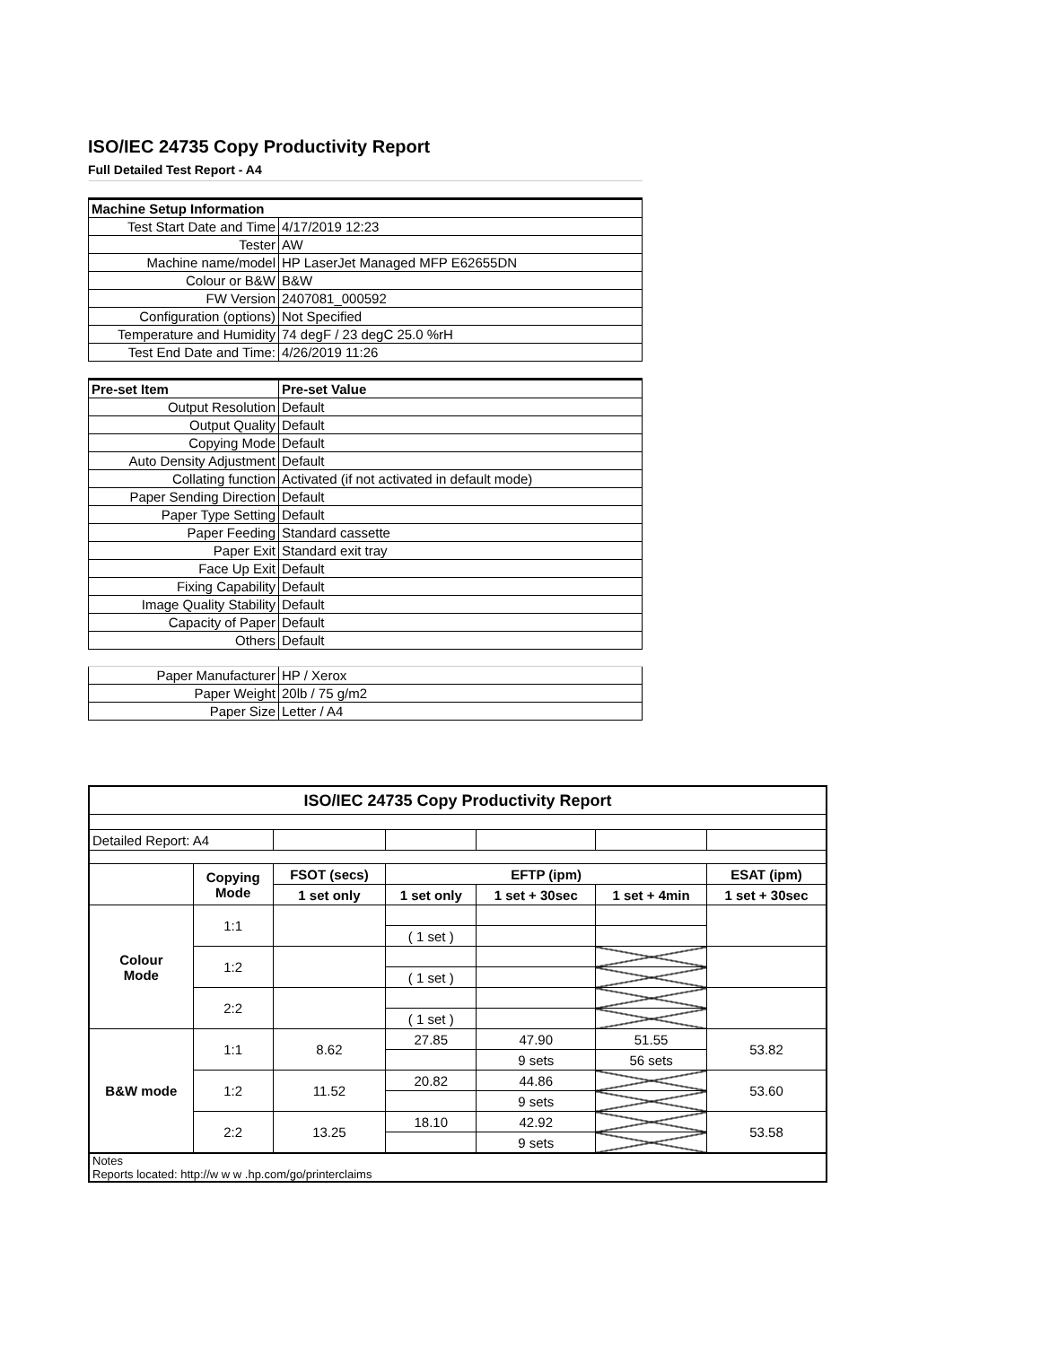ISO/IEC 24735 Copy Productivity Report
Full Detailed Test Report - A4
| Machine Setup Information | |
| Test Start Date and Time | 4/17/2019 12:23 |
| Tester | AW |
| Machine name/model | HP LaserJet Managed MFP E62655DN |
| Colour or B&W | B&W |
| FW Version | 2407081_000592 |
| Configuration (options) | Not Specified |
| Temperature and Humidity | 74 degF / 23 degC 25.0 %rH |
| Test End Date and Time: | 4/26/2019 11:26 |
| Pre-set Item | Pre-set Value |
| Output Resolution | Default |
| Output Quality | Default |
| Copying Mode | Default |
| Auto Density Adjustment | Default |
| Collating function | Activated (if not activated in default mode) |
| Paper Sending Direction | Default |
| Paper Type Setting | Default |
| Paper Feeding | Standard cassette |
| Paper Exit | Standard exit tray |
| Face Up Exit | Default |
| Fixing Capability | Default |
| Image Quality Stability | Default |
| Capacity of Paper | Default |
| Others | Default |
| Paper Manufacturer | HP / Xerox |
| Paper Weight | 20lb / 75 g/m2 |
| Paper Size | Letter / A4 |
| ISO/IEC 24735 Copy Productivity Report | | | | | | |
| --- | --- | --- | --- | --- | --- | --- |
| Detailed Report: A4 | | | | | | |
| | Copying Mode | FSOT (secs) | EFTP (ipm) | | | ESAT (ipm) |
| | | 1 set only | 1 set only | 1 set + 30sec | 1 set + 4min | 1 set + 30sec |
| Colour Mode | 1:1 | | | | | |
| | | | ( 1 set ) | | | |
| | 1:2 | | | | | |
| | | | ( 1 set ) | | | |
| | 2:2 | | | | | |
| | | | ( 1 set ) | | | |
| B&W mode | 1:1 | 8.62 | 27.85 | 47.90 | 51.55 | 53.82 |
| | | | | 9 sets | 56 sets | |
| | 1:2 | 11.52 | 20.82 | 44.86 | | 53.60 |
| | | | | 9 sets | | |
| | 2:2 | 13.25 | 18.10 | 42.92 | | 53.58 |
| | | | | 9 sets | | |
| Notes Reports located: http://w w w .hp.com/go/printerclaims | | | | | | |